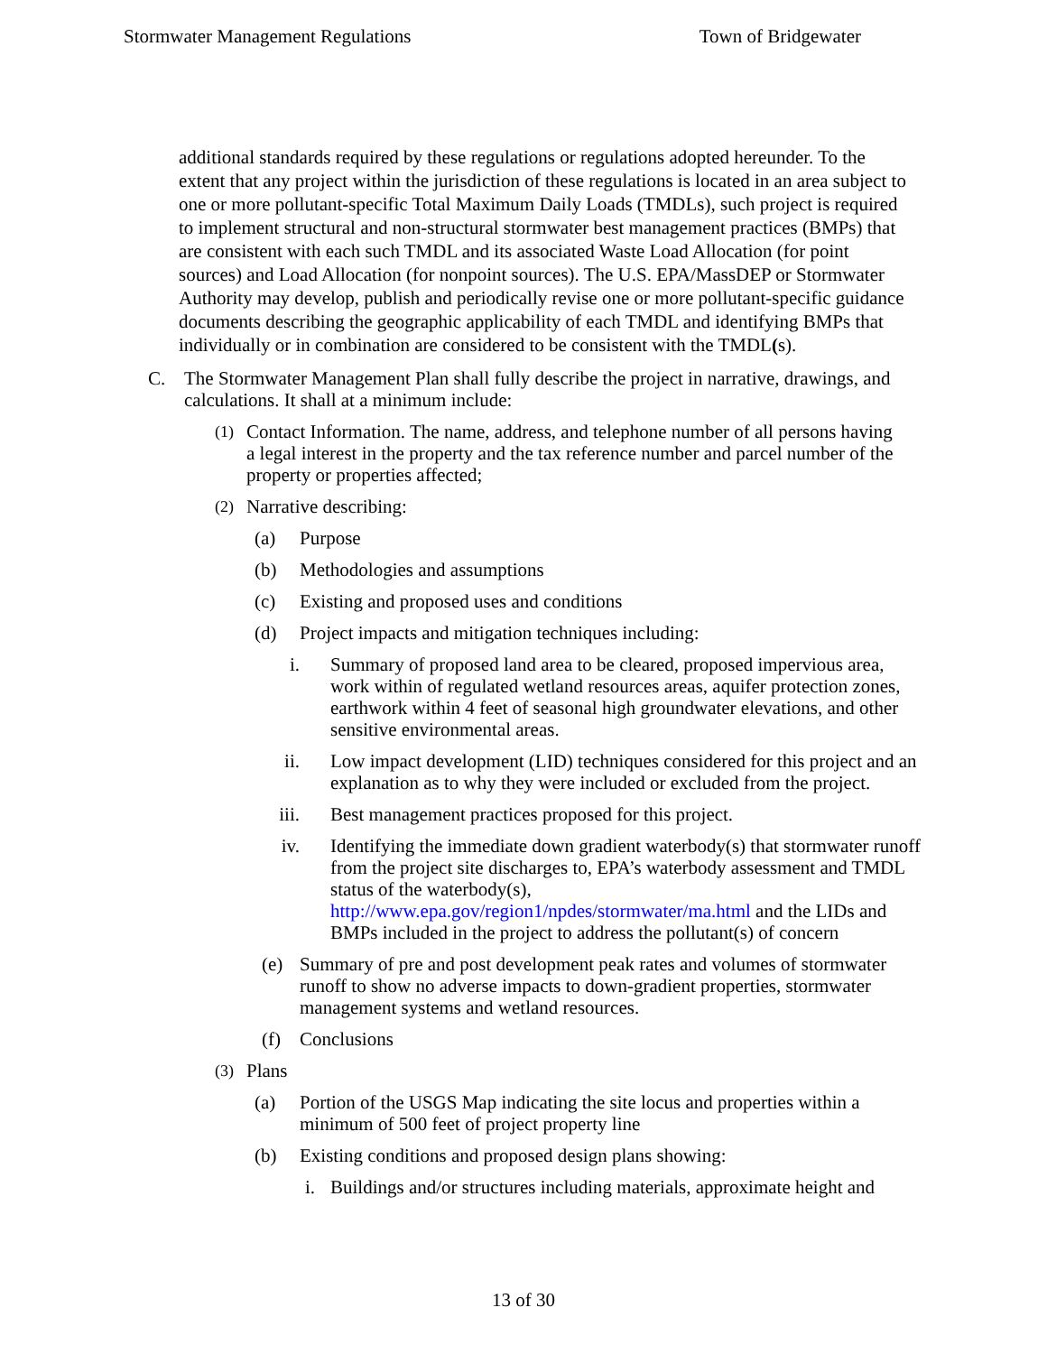Stormwater Management Regulations Town of Bridgewater
additional standards required by these regulations or regulations adopted hereunder. To the extent that any project within the jurisdiction of these regulations is located in an area subject to one or more pollutant-specific Total Maximum Daily Loads (TMDLs), such project is required to implement structural and non-structural stormwater best management practices (BMPs) that are consistent with each such TMDL and its associated Waste Load Allocation (for point sources) and Load Allocation (for nonpoint sources). The U.S. EPA/MassDEP or Stormwater Authority may develop, publish and periodically revise one or more pollutant-specific guidance documents describing the geographic applicability of each TMDL and identifying BMPs that individually or in combination are considered to be consistent with the TMDL(s).
C. The Stormwater Management Plan shall fully describe the project in narrative, drawings, and calculations. It shall at a minimum include:
(1) Contact Information. The name, address, and telephone number of all persons having a legal interest in the property and the tax reference number and parcel number of the property or properties affected;
(2) Narrative describing:
(a) Purpose
(b) Methodologies and assumptions
(c) Existing and proposed uses and conditions
(d) Project impacts and mitigation techniques including:
i. Summary of proposed land area to be cleared, proposed impervious area, work within of regulated wetland resources areas, aquifer protection zones, earthwork within 4 feet of seasonal high groundwater elevations, and other sensitive environmental areas.
ii. Low impact development (LID) techniques considered for this project and an explanation as to why they were included or excluded from the project.
iii. Best management practices proposed for this project.
iv. Identifying the immediate down gradient waterbody(s) that stormwater runoff from the project site discharges to, EPA’s waterbody assessment and TMDL status of the waterbody(s), http://www.epa.gov/region1/npdes/stormwater/ma.html and the LIDs and BMPs included in the project to address the pollutant(s) of concern
(e) Summary of pre and post development peak rates and volumes of stormwater runoff to show no adverse impacts to down-gradient properties, stormwater management systems and wetland resources.
(f) Conclusions
(3) Plans
(a) Portion of the USGS Map indicating the site locus and properties within a minimum of 500 feet of project property line
(b) Existing conditions and proposed design plans showing:
i. Buildings and/or structures including materials, approximate height and
13 of 30